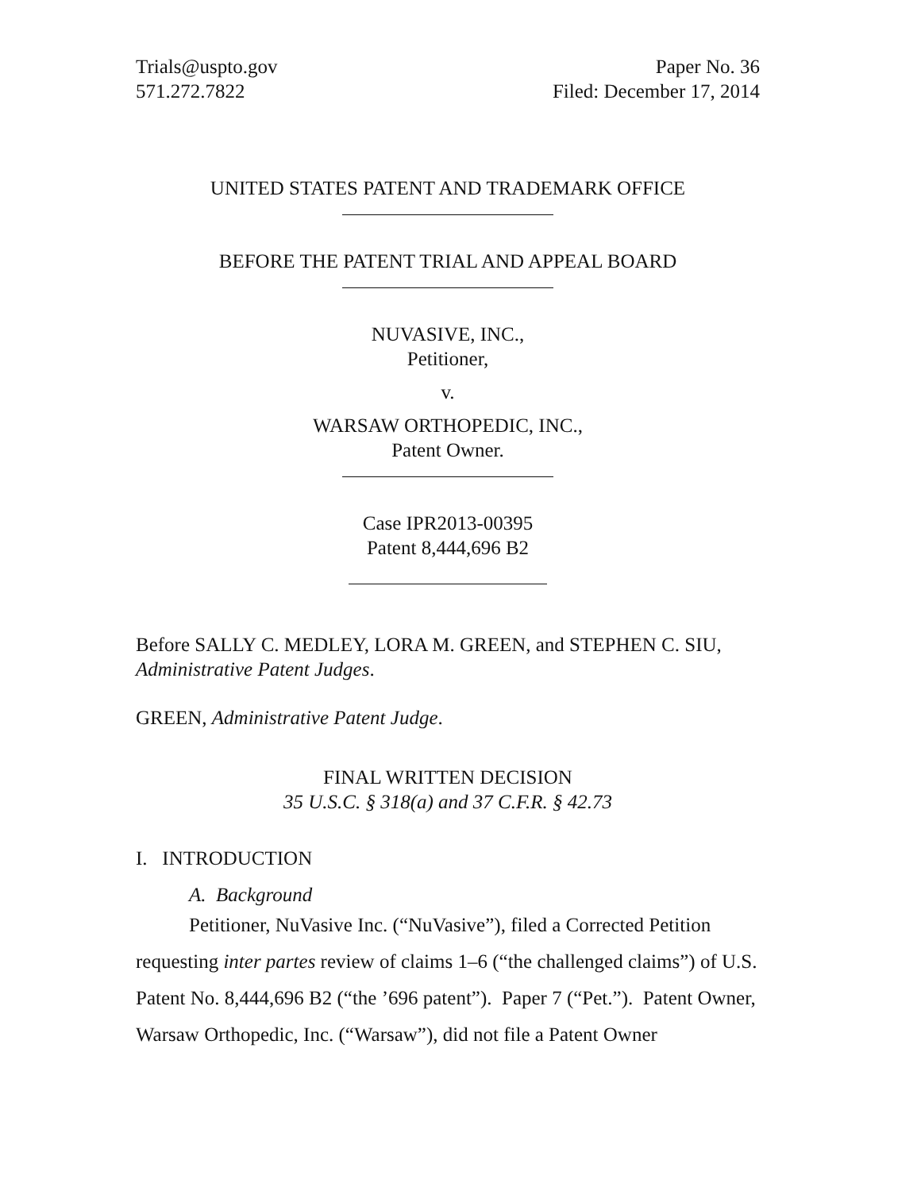Trials@uspto.gov
571.272.7822
Paper No. 36
Filed: December 17, 2014
UNITED STATES PATENT AND TRADEMARK OFFICE
BEFORE THE PATENT TRIAL AND APPEAL BOARD
NUVASIVE, INC.,
Petitioner,
v.
WARSAW ORTHOPEDIC, INC.,
Patent Owner.
Case IPR2013-00395
Patent 8,444,696 B2
Before SALLY C. MEDLEY, LORA M. GREEN, and STEPHEN C. SIU, Administrative Patent Judges.
GREEN, Administrative Patent Judge.
FINAL WRITTEN DECISION
35 U.S.C. § 318(a) and 37 C.F.R. § 42.73
I. INTRODUCTION
A. Background
Petitioner, NuVasive Inc. (“NuVasive”), filed a Corrected Petition requesting inter partes review of claims 1–6 (“the challenged claims”) of U.S. Patent No. 8,444,696 B2 (“the ’696 patent”). Paper 7 (“Pet.”). Patent Owner, Warsaw Orthopedic, Inc. (“Warsaw”), did not file a Patent Owner